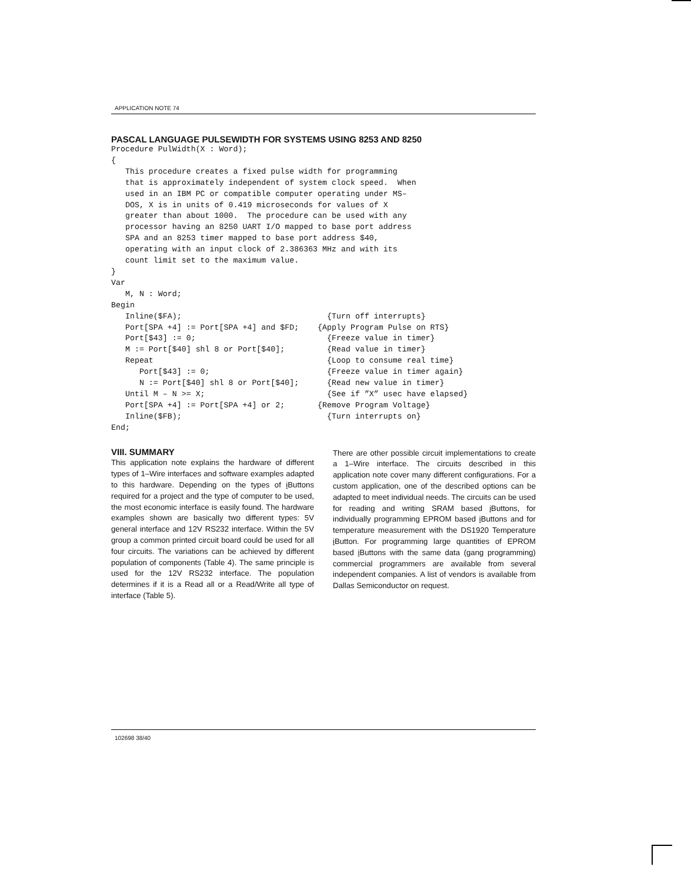APPLICATION NOTE 74
PASCAL LANGUAGE PULSEWIDTH FOR SYSTEMS USING 8253 AND 8250
Procedure PulWidth(X : Word);
{
   This procedure creates a fixed pulse width for programming
   that is approximately independent of system clock speed.  When
   used in an IBM PC or compatible computer operating under MS–
   DOS, X is in units of 0.419 microseconds for values of X
   greater than about 1000.  The procedure can be used with any
   processor having an 8250 UART I/O mapped to base port address
   SPA and an 8253 timer mapped to base port address $40,
   operating with an input clock of 2.386363 MHz and with its
   count limit set to the maximum value.
}
Var
   M, N : Word;
Begin
   Inline($FA);                               {Turn off interrupts}
   Port[SPA +4] := Port[SPA +4] and $FD;    {Apply Program Pulse on RTS}
   Port[$43] := 0;                            {Freeze value in timer}
   M := Port[$40] shl 8 or Port[$40];         {Read value in timer}
   Repeat                                     {Loop to consume real time}
      Port[$43] := 0;                         {Freeze value in timer again}
      N := Port[$40] shl 8 or Port[$40];      {Read new value in timer}
   Until M – N >= X;                          {See if ”X” usec have elapsed}
   Port[SPA +4] := Port[SPA +4] or 2;       {Remove Program Voltage}
   Inline($FB);                               {Turn interrupts on}
End;
VIII. SUMMARY
This application note explains the hardware of different types of 1–Wire interfaces and software examples adapted to this hardware. Depending on the types of i Buttons required for a project and the type of computer to be used, the most economic interface is easily found. The hardware examples shown are basically two different types: 5V general interface and 12V RS232 interface. Within the 5V group a common printed circuit board could be used for all four circuits. The variations can be achieved by different population of components (Table 4). The same principle is used for the 12V RS232 interface. The population determines if it is a Read all or a Read/Write all type of interface (Table 5).
There are other possible circuit implementations to create a 1–Wire interface. The circuits described in this application note cover many different configurations. For a custom application, one of the described options can be adapted to meet individual needs. The circuits can be used for reading and writing SRAM based i Buttons, for individually programming EPROM based i Buttons and for temperature measurement with the DS1920 Temperature i Button. For programming large quantities of EPROM based i Buttons with the same data (gang programming) commercial programmers are available from several independent companies. A list of vendors is available from Dallas Semiconductor on request.
102698 38/40